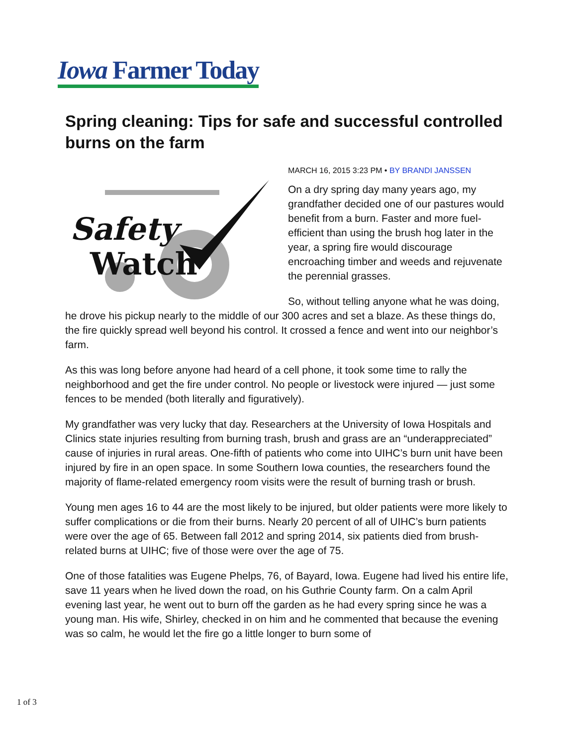Iowa Farmer Today
Spring cleaning: Tips for safe and successful controlled burns on the farm
Safety
Watch
MARCH 16, 2015 3:23 PM • BY BRANDI JANSSEN
On a dry spring day many years ago, my grandfather decided one of our pastures would benefit from a burn. Faster and more fuel-efficient than using the brush hog later in the year, a spring fire would discourage encroaching timber and weeds and rejuvenate the perennial grasses.
So, without telling anyone what he was doing, he drove his pickup nearly to the middle of our 300 acres and set a blaze. As these things do, the fire quickly spread well beyond his control. It crossed a fence and went into our neighbor’s farm.
As this was long before anyone had heard of a cell phone, it took some time to rally the neighborhood and get the fire under control. No people or livestock were injured — just some fences to be mended (both literally and figuratively).
My grandfather was very lucky that day. Researchers at the University of Iowa Hospitals and Clinics state injuries resulting from burning trash, brush and grass are an “underappreciated” cause of injuries in rural areas. One-fifth of patients who come into UIHC’s burn unit have been injured by fire in an open space. In some Southern Iowa counties, the researchers found the majority of flame-related emergency room visits were the result of burning trash or brush.
Young men ages 16 to 44 are the most likely to be injured, but older patients were more likely to suffer complications or die from their burns. Nearly 20 percent of all of UIHC’s burn patients were over the age of 65. Between fall 2012 and spring 2014, six patients died from brush-related burns at UIHC; five of those were over the age of 75.
One of those fatalities was Eugene Phelps, 76, of Bayard, Iowa. Eugene had lived his entire life, save 11 years when he lived down the road, on his Guthrie County farm. On a calm April evening last year, he went out to burn off the garden as he had every spring since he was a young man. His wife, Shirley, checked in on him and he commented that because the evening was so calm, he would let the fire go a little longer to burn some of
1 of 3